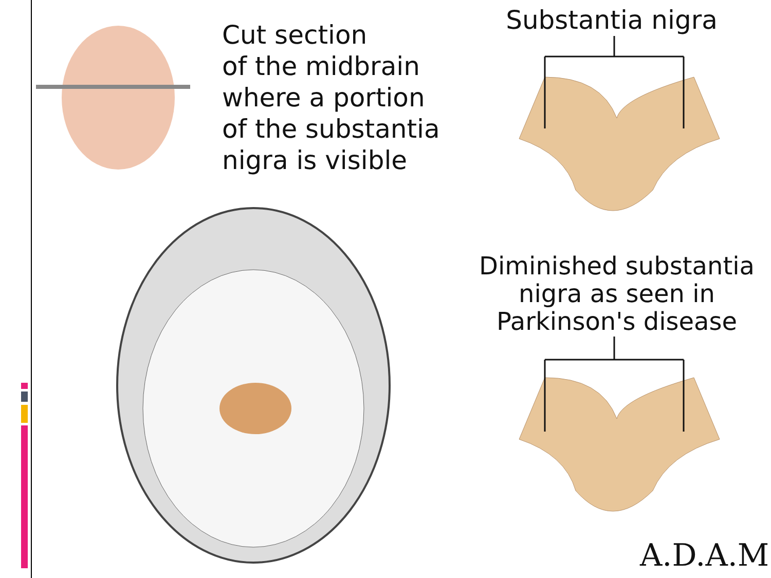Cut section
of the midbrain
where a portion
of the substantia
nigra is visible
Substantia nigra
Diminished substantia
nigra as seen in
Parkinson's disease
A.D.A.M.